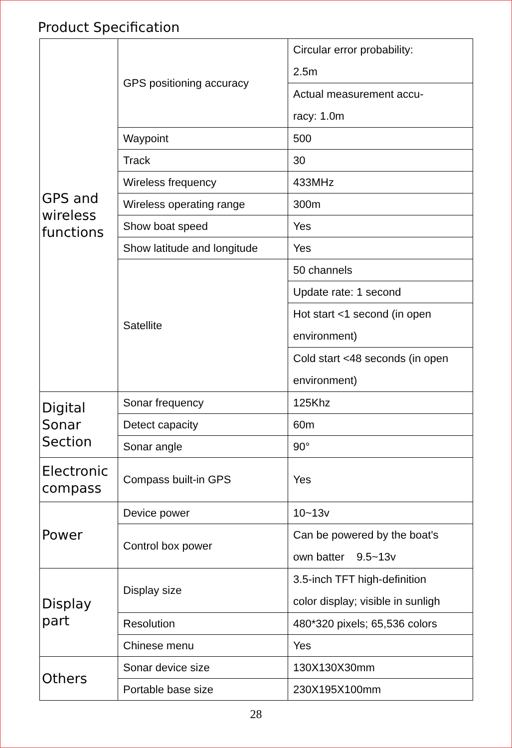Product Specification
| GPS and wireless functions | GPS positioning accuracy | Circular error probability: 2.5m |
| | | Actual measurement accu- racy: 1.0m |
| | Waypoint | 500 |
| | Track | 30 |
| | Wireless frequency | 433MHz |
| | Wireless operating range | 300m |
| | Show boat speed | Yes |
| | Show latitude and longitude | Yes |
| | Satellite | 50 channels |
| | | Update rate: 1 second |
| | | Hot start <1 second (in open environment) |
| | | Cold start <48 seconds (in open environment) |
| Digital Sonar Section | Sonar frequency | 125Khz |
| | Detect capacity | 60m |
| | Sonar angle | 90° |
| Electronic compass | Compass built-in GPS | Yes |
| Power | Device power | 10~13v |
| | Control box power | Can be powered by the boat's own batter 9.5~13v |
| Display part | Display size | 3.5-inch TFT high-definition color display; visible in sunligh |
| | Resolution | 480*320 pixels; 65,536 colors |
| | Chinese menu | Yes |
| Others | Sonar device size | 130X130X30mm |
| | Portable base size | 230X195X100mm |
28